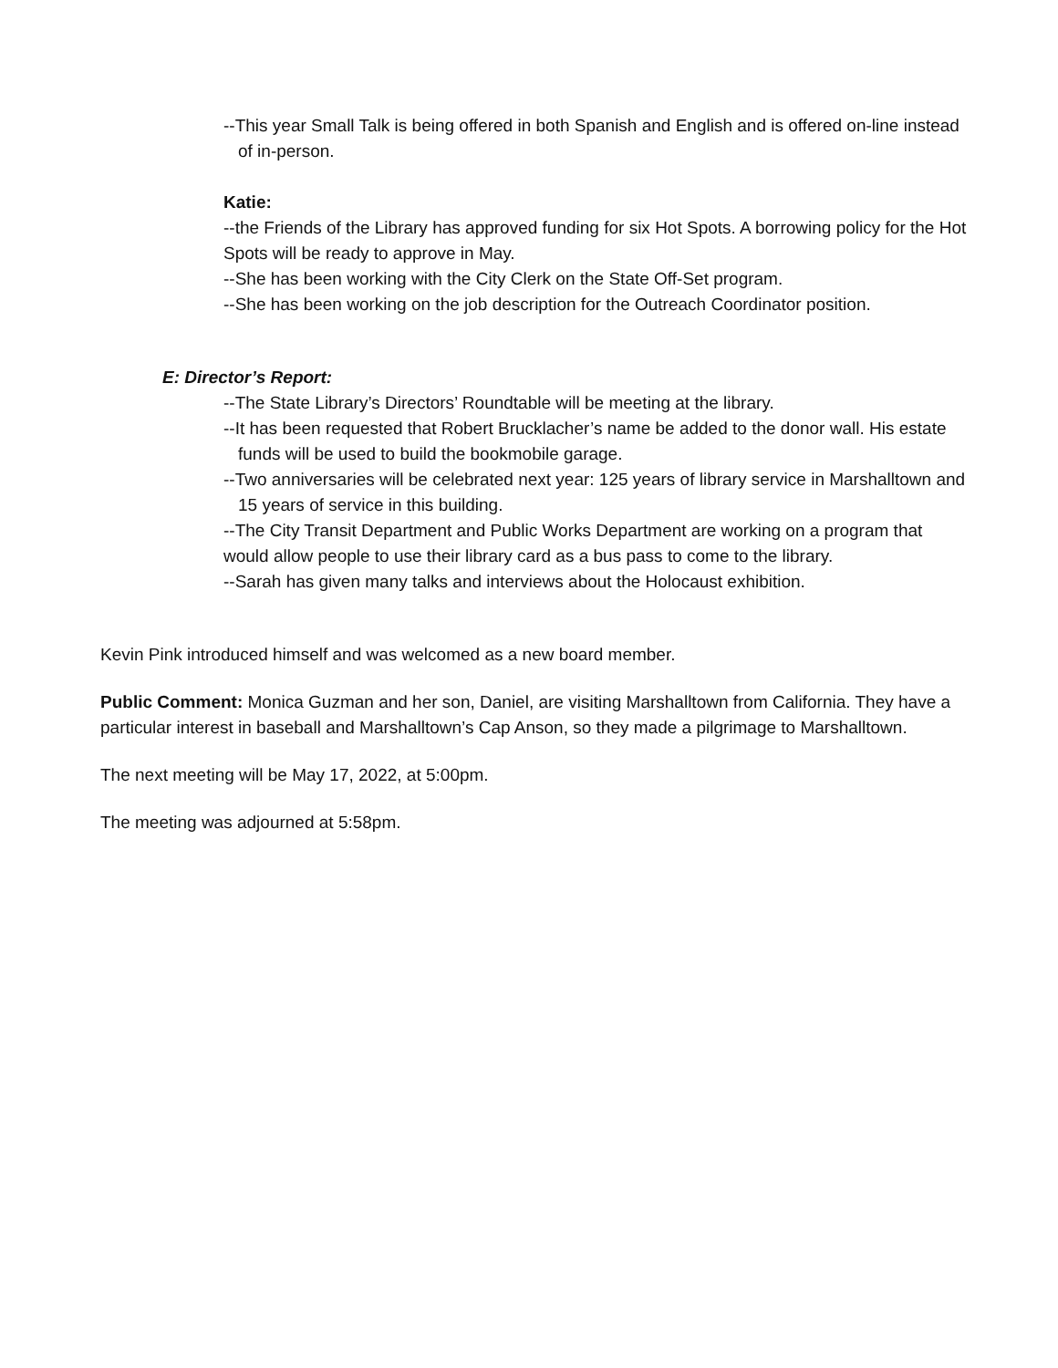--This year Small Talk is being offered in both Spanish and English and is offered on-line instead of in-person.
Katie:
--the Friends of the Library has approved funding for six Hot Spots. A borrowing policy for the Hot Spots will be ready to approve in May.
--She has been working with the City Clerk on the State Off-Set program.
--She has been working on the job description for the Outreach Coordinator position.
E: Director’s Report:
--The State Library’s Directors’ Roundtable will be meeting at the library.
--It has been requested that Robert Brucklacher’s name be added to the donor wall. His estate funds will be used to build the bookmobile garage.
--Two anniversaries will be celebrated next year: 125 years of library service in Marshalltown and 15 years of service in this building.
--The City Transit Department and Public Works Department are working on a program that would allow people to use their library card as a bus pass to come to the library.
--Sarah has given many talks and interviews about the Holocaust exhibition.
Kevin Pink introduced himself and was welcomed as a new board member.
Public Comment: Monica Guzman and her son, Daniel, are visiting Marshalltown from California. They have a particular interest in baseball and Marshalltown’s Cap Anson, so they made a pilgrimage to Marshalltown.
The next meeting will be May 17, 2022, at 5:00pm.
The meeting was adjourned at 5:58pm.